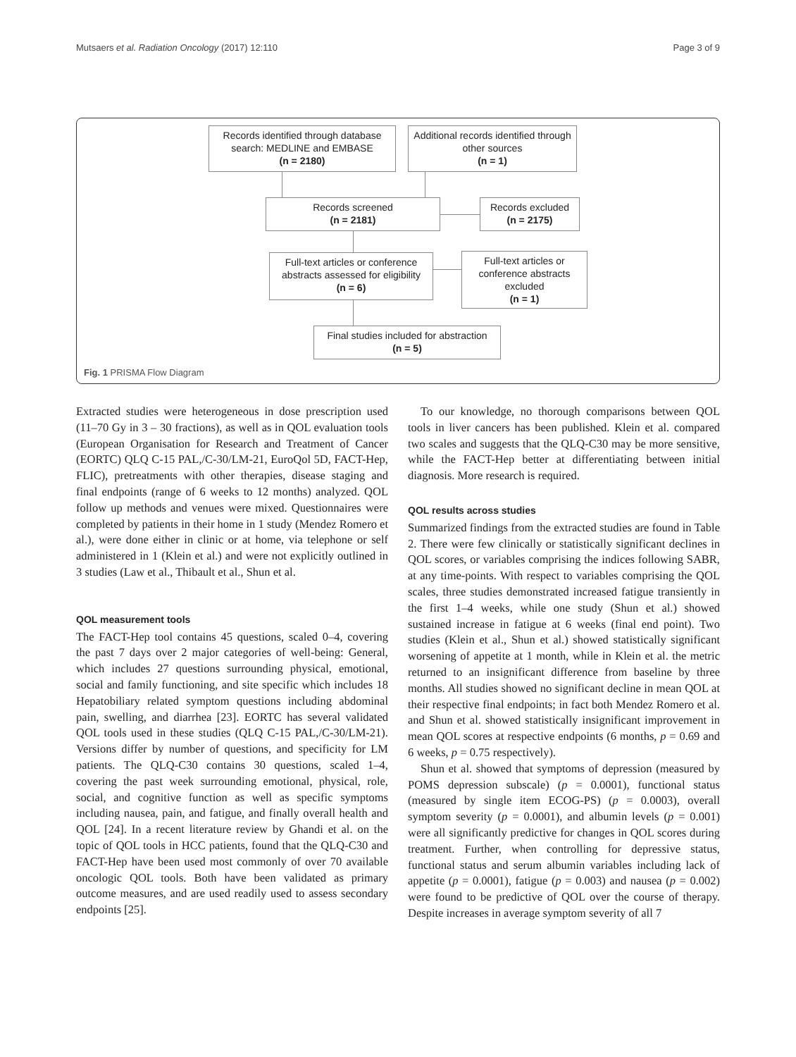Mutsaers et al. Radiation Oncology (2017) 12:110 Page 3 of 9
Records identified through database search: MEDLINE and EMBASE
(n = 2180)
Additional records identified through other sources
(n = 1)
Records screened
(n = 2181)
Records excluded
(n = 2175)
Full-text articles or conference abstracts assessed for eligibility
(n = 6)
Full-text articles or conference abstracts excluded
(n = 1)
Final studies included for abstraction
(n = 5)
Fig. 1 PRISMA Flow Diagram
Extracted studies were heterogeneous in dose prescription used (11–70 Gy in 3 – 30 fractions), as well as in QOL evaluation tools (European Organisation for Research and Treatment of Cancer (EORTC) QLQ C-15 PAL,/C-30/LM-21, EuroQol 5D, FACT-Hep, FLIC), pretreatments with other therapies, disease staging and final endpoints (range of 6 weeks to 12 months) analyzed. QOL follow up methods and venues were mixed. Questionnaires were completed by patients in their home in 1 study (Mendez Romero et al.), were done either in clinic or at home, via telephone or self administered in 1 (Klein et al.) and were not explicitly outlined in 3 studies (Law et al., Thibault et al., Shun et al.
QOL measurement tools
The FACT-Hep tool contains 45 questions, scaled 0–4, covering the past 7 days over 2 major categories of well-being: General, which includes 27 questions surrounding physical, emotional, social and family functioning, and site specific which includes 18 Hepatobiliary related symptom questions including abdominal pain, swelling, and diarrhea [23]. EORTC has several validated QOL tools used in these studies (QLQ C-15 PAL,/C-30/LM-21). Versions differ by number of questions, and specificity for LM patients. The QLQ-C30 contains 30 questions, scaled 1–4, covering the past week surrounding emotional, physical, role, social, and cognitive function as well as specific symptoms including nausea, pain, and fatigue, and finally overall health and QOL [24]. In a recent literature review by Ghandi et al. on the topic of QOL tools in HCC patients, found that the QLQ-C30 and FACT-Hep have been used most commonly of over 70 available oncologic QOL tools. Both have been validated as primary outcome measures, and are used readily used to assess secondary endpoints [25].
To our knowledge, no thorough comparisons between QOL tools in liver cancers has been published. Klein et al. compared two scales and suggests that the QLQ-C30 may be more sensitive, while the FACT-Hep better at differentiating between initial diagnosis. More research is required.
QOL results across studies
Summarized findings from the extracted studies are found in Table 2. There were few clinically or statistically significant declines in QOL scores, or variables comprising the indices following SABR, at any time-points. With respect to variables comprising the QOL scales, three studies demonstrated increased fatigue transiently in the first 1–4 weeks, while one study (Shun et al.) showed sustained increase in fatigue at 6 weeks (final end point). Two studies (Klein et al., Shun et al.) showed statistically significant worsening of appetite at 1 month, while in Klein et al. the metric returned to an insignificant difference from baseline by three months. All studies showed no significant decline in mean QOL at their respective final endpoints; in fact both Mendez Romero et al. and Shun et al. showed statistically insignificant improvement in mean QOL scores at respective endpoints (6 months, p = 0.69 and 6 weeks, p = 0.75 respectively).
Shun et al. showed that symptoms of depression (measured by POMS depression subscale) (p = 0.0001), functional status (measured by single item ECOG-PS) (p = 0.0003), overall symptom severity (p = 0.0001), and albumin levels (p = 0.001) were all significantly predictive for changes in QOL scores during treatment. Further, when controlling for depressive status, functional status and serum albumin variables including lack of appetite (p = 0.0001), fatigue (p = 0.003) and nausea (p = 0.002) were found to be predictive of QOL over the course of therapy. Despite increases in average symptom severity of all 7